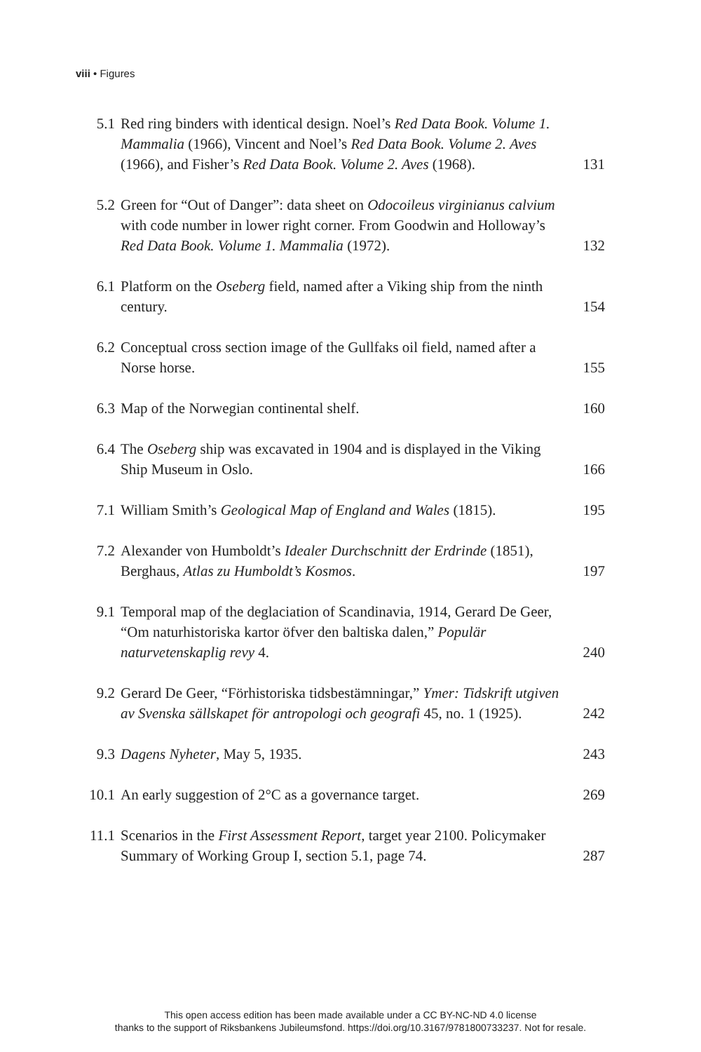viii • Figures
| 5.1 | Red ring binders with identical design. Noel’s Red Data Book. Volume 1. Mammalia (1966), Vincent and Noel’s Red Data Book. Volume 2. Aves (1966), and Fisher’s Red Data Book. Volume 2. Aves (1968). | 131 |
| 5.2 | Green for “Out of Danger”: data sheet on Odocoileus virginianus calvium with code number in lower right corner. From Goodwin and Holloway’s Red Data Book. Volume 1. Mammalia (1972). | 132 |
| 6.1 | Platform on the Oseberg field, named after a Viking ship from the ninth century. | 154 |
| 6.2 | Conceptual cross section image of the Gullfaks oil field, named after a Norse horse. | 155 |
| 6.3 | Map of the Norwegian continental shelf. | 160 |
| 6.4 | The Oseberg ship was excavated in 1904 and is displayed in the Viking Ship Museum in Oslo. | 166 |
| 7.1 | William Smith’s Geological Map of England and Wales (1815). | 195 |
| 7.2 | Alexander von Humboldt’s Idealer Durchschnitt der Erdrinde (1851), Berghaus, Atlas zu Humboldt’s Kosmos . | 197 |
| 9.1 | Temporal map of the deglaciation of Scandinavia, 1914, Gerard De Geer, “Om naturhistoriska kartor öfver den baltiska dalen,” Populär naturvetenskaplig revy 4. | 240 |
| 9.2 | Gerard De Geer, “Förhistoriska tidsbestämningar,” Ymer: Tidskrift utgiven av Svenska sällskapet för antropologi och geografi 45, no. 1 (1925). | 242 |
| 9.3 | Dagens Nyheter , May 5, 1935. | 243 |
| 10.1 | An early suggestion of 2°C as a governance target. | 269 |
| 11.1 | Scenarios in the First Assessment Report , target year 2100. Policymaker Summary of Working Group I, section 5.1, page 74. | 287 |
This open access edition has been made available under a CC BY-NC-ND 4.0 license
thanks to the support of Riksbankens Jubileumsfond. https://doi.org/10.3167/9781800733237. Not for resale.